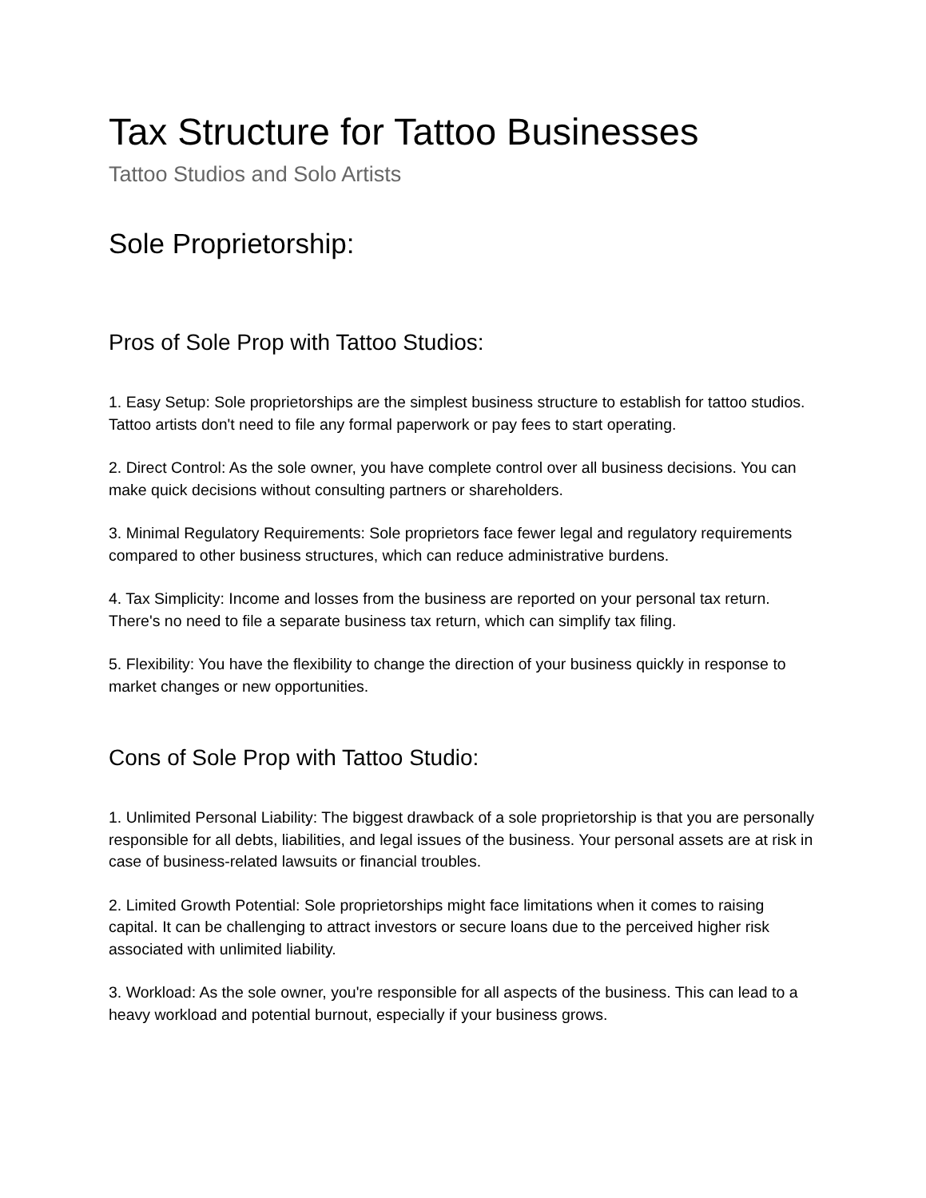Tax Structure for Tattoo Businesses
Tattoo Studios and Solo Artists
Sole Proprietorship:
Pros of Sole Prop with Tattoo Studios:
1. Easy Setup: Sole proprietorships are the simplest business structure to establish for tattoo studios. Tattoo artists don't need to file any formal paperwork or pay fees to start operating.
2. Direct Control: As the sole owner, you have complete control over all business decisions. You can make quick decisions without consulting partners or shareholders.
3. Minimal Regulatory Requirements: Sole proprietors face fewer legal and regulatory requirements compared to other business structures, which can reduce administrative burdens.
4. Tax Simplicity: Income and losses from the business are reported on your personal tax return. There's no need to file a separate business tax return, which can simplify tax filing.
5. Flexibility: You have the flexibility to change the direction of your business quickly in response to market changes or new opportunities.
Cons of Sole Prop with Tattoo Studio:
1. Unlimited Personal Liability: The biggest drawback of a sole proprietorship is that you are personally responsible for all debts, liabilities, and legal issues of the business. Your personal assets are at risk in case of business-related lawsuits or financial troubles.
2. Limited Growth Potential: Sole proprietorships might face limitations when it comes to raising capital. It can be challenging to attract investors or secure loans due to the perceived higher risk associated with unlimited liability.
3. Workload: As the sole owner, you're responsible for all aspects of the business. This can lead to a heavy workload and potential burnout, especially if your business grows.